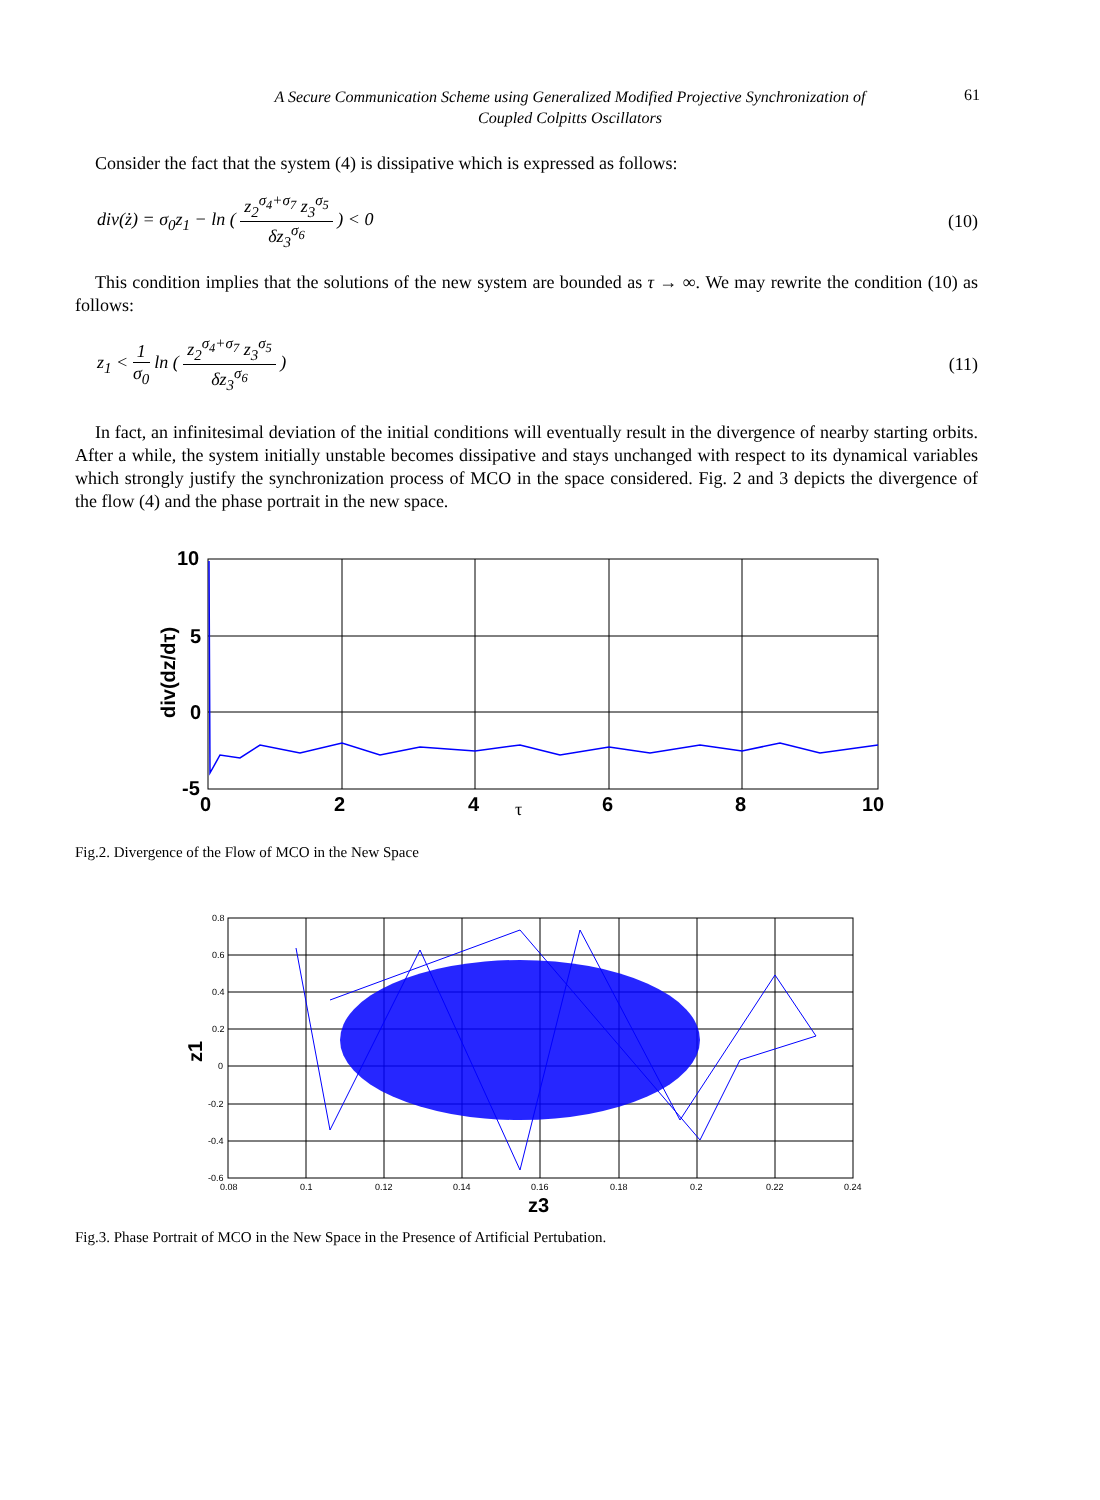A Secure Communication Scheme using Generalized Modified Projective Synchronization of
Coupled Colpitts Oscillators
61
Consider the fact that the system (4) is dissipative which is expressed as follows:
div(ż) = σ<sub>0</sub>z<sub>1</sub> − ln ( z<sub>2</sub><sup>σ<sub>4</sub>+σ<sub>7</sub></sup> z<sub>3</sub><sup>σ<sub>5</sub></sup> δz<sub>3</sub><sup>σ<sub>6</sub></sup> ) < 0
(10)
This condition implies that the solutions of the new system are bounded as τ → ∞. We may rewrite the condition (10) as follows:
z<sub>1</sub> < 1 σ<sub>0</sub> ln ( z<sub>2</sub><sup>σ<sub>4</sub>+σ<sub>7</sub></sup> z<sub>3</sub><sup>σ<sub>5</sub></sup> δz<sub>3</sub><sup>σ<sub>6</sub></sup> )
(11)
In fact, an infinitesimal deviation of the initial conditions will eventually result in the divergence of nearby starting orbits. After a while, the system initially unstable becomes dissipative and stays unchanged with respect to its dynamical variables which strongly justify the synchronization process of MCO in the space considered. Fig. 2 and 3 depicts the divergence of the flow (4) and the phase portrait in the new space.
10
5
0
-5
0
2
4
6
8
10
τ
div(dz/dτ)
Fig.2. Divergence of the Flow of MCO in the New Space
0.8
0.6
0.4
0.2
0
-0.2
-0.4
-0.6
0.08
0.1
0.12
0.14
0.16
0.18
0.2
0.22
0.24
z3
z1
Fig.3. Phase Portrait of MCO in the New Space in the Presence of Artificial Pertubation.